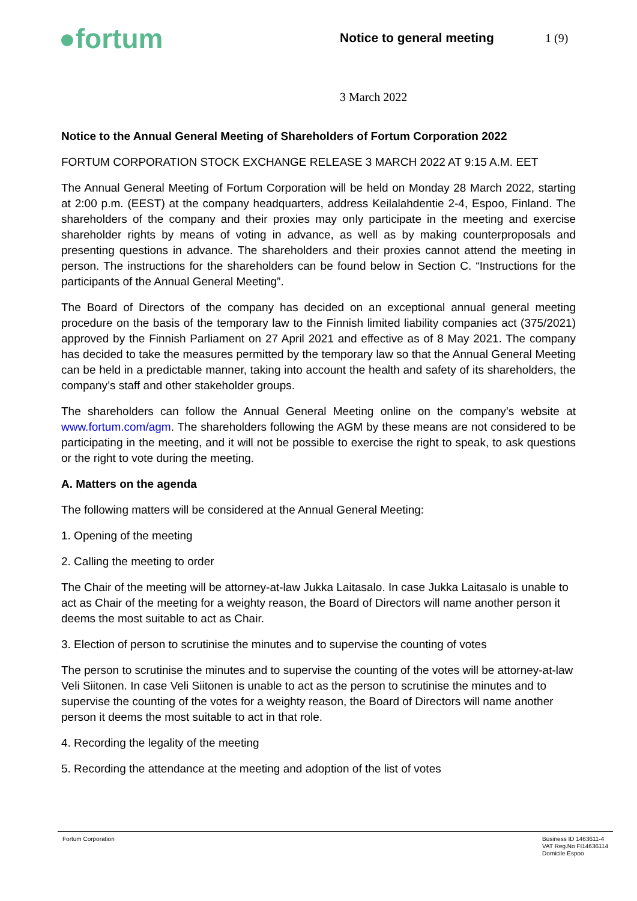●fortum
Notice to general meeting 1 (9)
3 March 2022
Notice to the Annual General Meeting of Shareholders of Fortum Corporation 2022
FORTUM CORPORATION STOCK EXCHANGE RELEASE 3 MARCH 2022 AT 9:15 A.M. EET
The Annual General Meeting of Fortum Corporation will be held on Monday 28 March 2022, starting at 2:00 p.m. (EEST) at the company headquarters, address Keilalahdentie 2-4, Espoo, Finland. The shareholders of the company and their proxies may only participate in the meeting and exercise shareholder rights by means of voting in advance, as well as by making counterproposals and presenting questions in advance. The shareholders and their proxies cannot attend the meeting in person. The instructions for the shareholders can be found below in Section C. “Instructions for the participants of the Annual General Meeting”.
The Board of Directors of the company has decided on an exceptional annual general meeting procedure on the basis of the temporary law to the Finnish limited liability companies act (375/2021) approved by the Finnish Parliament on 27 April 2021 and effective as of 8 May 2021. The company has decided to take the measures permitted by the temporary law so that the Annual General Meeting can be held in a predictable manner, taking into account the health and safety of its shareholders, the company’s staff and other stakeholder groups.
The shareholders can follow the Annual General Meeting online on the company’s website at www.fortum.com/agm. The shareholders following the AGM by these means are not considered to be participating in the meeting, and it will not be possible to exercise the right to speak, to ask questions or the right to vote during the meeting.
A. Matters on the agenda
The following matters will be considered at the Annual General Meeting:
1. Opening of the meeting
2. Calling the meeting to order
The Chair of the meeting will be attorney-at-law Jukka Laitasalo. In case Jukka Laitasalo is unable to act as Chair of the meeting for a weighty reason, the Board of Directors will name another person it deems the most suitable to act as Chair.
3. Election of person to scrutinise the minutes and to supervise the counting of votes
The person to scrutinise the minutes and to supervise the counting of the votes will be attorney-at-law Veli Siitonen. In case Veli Siitonen is unable to act as the person to scrutinise the minutes and to supervise the counting of the votes for a weighty reason, the Board of Directors will name another person it deems the most suitable to act in that role.
4. Recording the legality of the meeting
5. Recording the attendance at the meeting and adoption of the list of votes
Fortum Corporation Business ID 1463611-4
VAT Reg.No FI14636114
Domicile Espoo